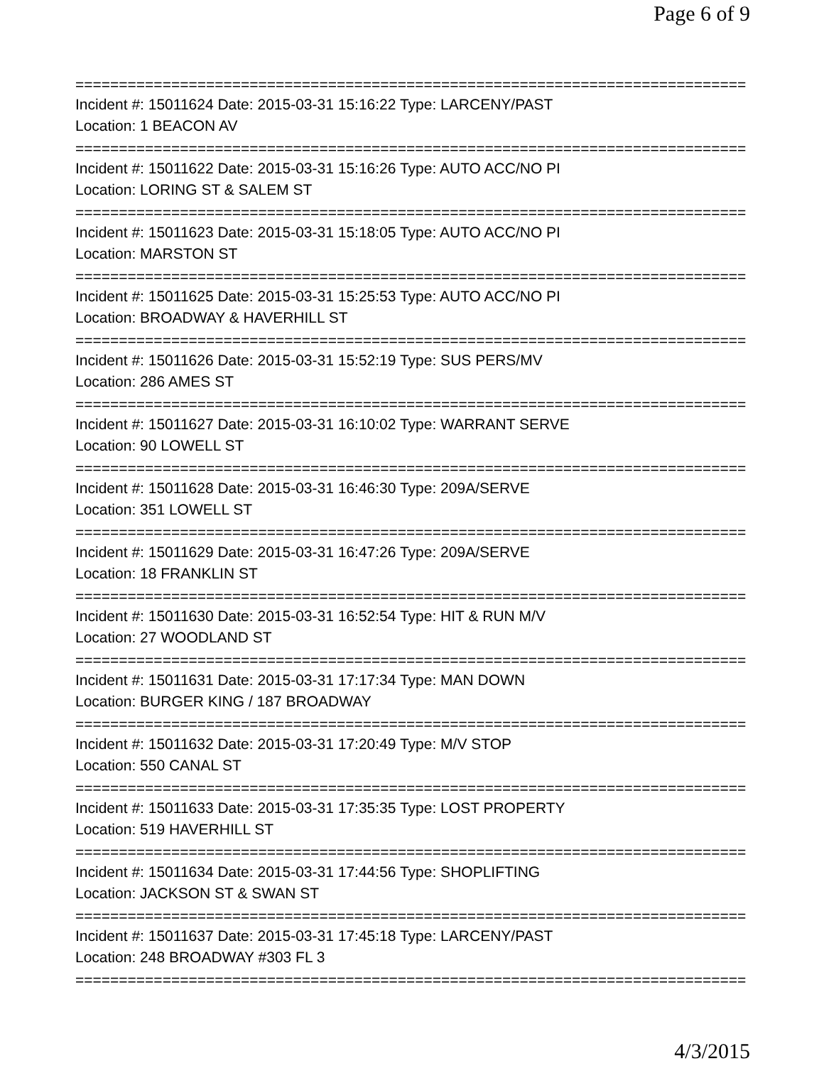Page 6 of 9
==============================================================================
Incident #: 15011624 Date: 2015-03-31 15:16:22 Type: LARCENY/PAST
Location: 1 BEACON AV
==============================================================================
Incident #: 15011622 Date: 2015-03-31 15:16:26 Type: AUTO ACC/NO PI
Location: LORING ST & SALEM ST
==============================================================================
Incident #: 15011623 Date: 2015-03-31 15:18:05 Type: AUTO ACC/NO PI
Location: MARSTON ST
==============================================================================
Incident #: 15011625 Date: 2015-03-31 15:25:53 Type: AUTO ACC/NO PI
Location: BROADWAY & HAVERHILL ST
==============================================================================
Incident #: 15011626 Date: 2015-03-31 15:52:19 Type: SUS PERS/MV
Location: 286 AMES ST
==============================================================================
Incident #: 15011627 Date: 2015-03-31 16:10:02 Type: WARRANT SERVE
Location: 90 LOWELL ST
==============================================================================
Incident #: 15011628 Date: 2015-03-31 16:46:30 Type: 209A/SERVE
Location: 351 LOWELL ST
==============================================================================
Incident #: 15011629 Date: 2015-03-31 16:47:26 Type: 209A/SERVE
Location: 18 FRANKLIN ST
==============================================================================
Incident #: 15011630 Date: 2015-03-31 16:52:54 Type: HIT & RUN M/V
Location: 27 WOODLAND ST
==============================================================================
Incident #: 15011631 Date: 2015-03-31 17:17:34 Type: MAN DOWN
Location: BURGER KING / 187 BROADWAY
==============================================================================
Incident #: 15011632 Date: 2015-03-31 17:20:49 Type: M/V STOP
Location: 550 CANAL ST
==============================================================================
Incident #: 15011633 Date: 2015-03-31 17:35:35 Type: LOST PROPERTY
Location: 519 HAVERHILL ST
==============================================================================
Incident #: 15011634 Date: 2015-03-31 17:44:56 Type: SHOPLIFTING
Location: JACKSON ST & SWAN ST
==============================================================================
Incident #: 15011637 Date: 2015-03-31 17:45:18 Type: LARCENY/PAST
Location: 248 BROADWAY #303 FL 3
==============================================================================
4/3/2015